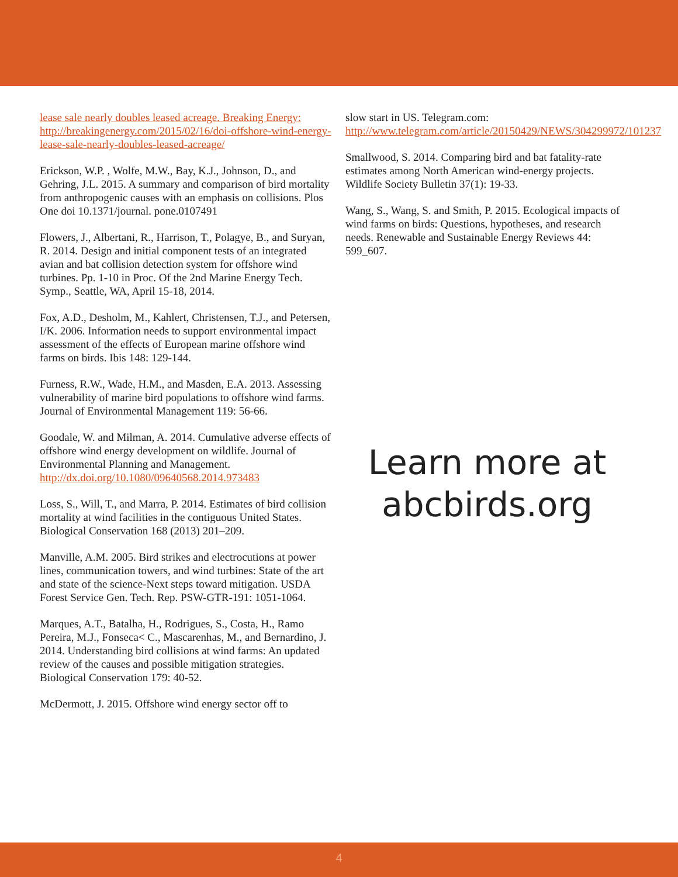lease sale nearly doubles leased acreage. Breaking Energy: http://breakingenergy.com/2015/02/16/doi-offshore-wind-energy-lease-sale-nearly-doubles-leased-acreage/
Erickson, W.P. , Wolfe, M.W., Bay, K.J., Johnson, D., and Gehring, J.L. 2015. A summary and comparison of bird mortality from anthropogenic causes with an emphasis on collisions. Plos One doi 10.1371/journal. pone.0107491
Flowers, J., Albertani, R., Harrison, T., Polagye, B., and Suryan, R. 2014. Design and initial component tests of an integrated avian and bat collision detection system for offshore wind turbines. Pp. 1-10 in Proc. Of the 2nd Marine Energy Tech. Symp., Seattle, WA, April 15-18, 2014.
Fox, A.D., Desholm, M., Kahlert, Christensen, T.J., and Petersen, I/K. 2006. Information needs to support environmental impact assessment of the effects of European marine offshore wind farms on birds. Ibis 148: 129-144.
Furness, R.W., Wade, H.M., and Masden, E.A. 2013. Assessing vulnerability of marine bird populations to offshore wind farms. Journal of Environmental Management 119: 56-66.
Goodale, W. and Milman, A. 2014. Cumulative adverse effects of offshore wind energy development on wildlife. Journal of Environmental Planning and Management. http://dx.doi.org/10.1080/09640568.2014.973483
Loss, S., Will, T., and Marra, P. 2014. Estimates of bird collision mortality at wind facilities in the contiguous United States. Biological Conservation 168 (2013) 201–209.
Manville, A.M. 2005. Bird strikes and electrocutions at power lines, communication towers, and wind turbines: State of the art and state of the science-Next steps toward mitigation. USDA Forest Service Gen. Tech. Rep. PSW-GTR-191: 1051-1064.
Marques, A.T., Batalha, H., Rodrigues, S., Costa, H., Ramo Pereira, M.J., Fonseca< C., Mascarenhas, M., and Bernardino, J. 2014. Understanding bird collisions at wind farms: An updated review of the causes and possible mitigation strategies. Biological Conservation 179: 40-52.
McDermott, J. 2015. Offshore wind energy sector off to
slow start in US. Telegram.com: http://www.telegram.com/article/20150429/NEWS/304299972/101237
Smallwood, S. 2014. Comparing bird and bat fatality-rate estimates among North American wind-energy projects. Wildlife Society Bulletin 37(1): 19-33.
Wang, S., Wang, S. and Smith, P. 2015. Ecological impacts of wind farms on birds: Questions, hypotheses, and research needs. Renewable and Sustainable Energy Reviews 44: 599_607.
Learn more at
abcbirds.org
4